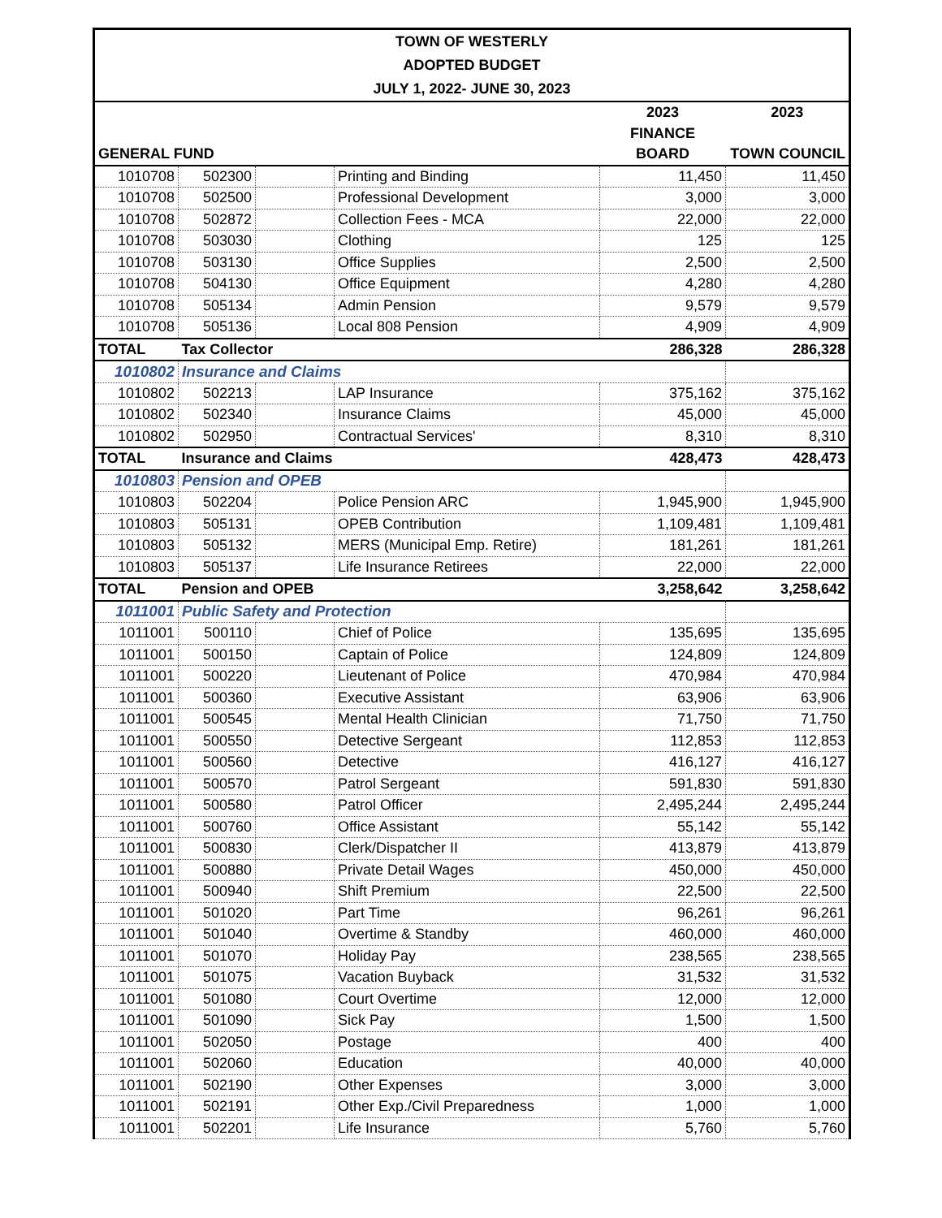| TOWN OF WESTERLY | | | | | |
| ADOPTED BUDGET | | | | | |
| JULY 1, 2022- JUNE 30, 2023 | | | | | |
| | | | | 2023 | 2023 |
| | | | | FINANCE | |
| GENERAL FUND | | | | BOARD | TOWN COUNCIL |
| 1010708 | 502300 | | Printing and Binding | 11,450 | 11,450 |
| 1010708 | 502500 | | Professional Development | 3,000 | 3,000 |
| 1010708 | 502872 | | Collection Fees - MCA | 22,000 | 22,000 |
| 1010708 | 503030 | | Clothing | 125 | 125 |
| 1010708 | 503130 | | Office Supplies | 2,500 | 2,500 |
| 1010708 | 504130 | | Office Equipment | 4,280 | 4,280 |
| 1010708 | 505134 | | Admin Pension | 9,579 | 9,579 |
| 1010708 | 505136 | | Local 808 Pension | 4,909 | 4,909 |
| TOTAL | Tax Collector | | | 286,328 | 286,328 |
| 1010802 | Insurance and Claims | | | | |
| 1010802 | 502213 | | LAP Insurance | 375,162 | 375,162 |
| 1010802 | 502340 | | Insurance Claims | 45,000 | 45,000 |
| 1010802 | 502950 | | Contractual Services' | 8,310 | 8,310 |
| TOTAL | Insurance and Claims | | | 428,473 | 428,473 |
| 1010803 | Pension and OPEB | | | | |
| 1010803 | 502204 | | Police Pension ARC | 1,945,900 | 1,945,900 |
| 1010803 | 505131 | | OPEB Contribution | 1,109,481 | 1,109,481 |
| 1010803 | 505132 | | MERS (Municipal Emp. Retire) | 181,261 | 181,261 |
| 1010803 | 505137 | | Life Insurance Retirees | 22,000 | 22,000 |
| TOTAL | Pension and OPEB | | | 3,258,642 | 3,258,642 |
| 1011001 | Public Safety and Protection | | | | |
| 1011001 | 500110 | | Chief of Police | 135,695 | 135,695 |
| 1011001 | 500150 | | Captain of Police | 124,809 | 124,809 |
| 1011001 | 500220 | | Lieutenant of Police | 470,984 | 470,984 |
| 1011001 | 500360 | | Executive Assistant | 63,906 | 63,906 |
| 1011001 | 500545 | | Mental Health Clinician | 71,750 | 71,750 |
| 1011001 | 500550 | | Detective Sergeant | 112,853 | 112,853 |
| 1011001 | 500560 | | Detective | 416,127 | 416,127 |
| 1011001 | 500570 | | Patrol Sergeant | 591,830 | 591,830 |
| 1011001 | 500580 | | Patrol Officer | 2,495,244 | 2,495,244 |
| 1011001 | 500760 | | Office Assistant | 55,142 | 55,142 |
| 1011001 | 500830 | | Clerk/Dispatcher II | 413,879 | 413,879 |
| 1011001 | 500880 | | Private Detail Wages | 450,000 | 450,000 |
| 1011001 | 500940 | | Shift Premium | 22,500 | 22,500 |
| 1011001 | 501020 | | Part Time | 96,261 | 96,261 |
| 1011001 | 501040 | | Overtime & Standby | 460,000 | 460,000 |
| 1011001 | 501070 | | Holiday Pay | 238,565 | 238,565 |
| 1011001 | 501075 | | Vacation Buyback | 31,532 | 31,532 |
| 1011001 | 501080 | | Court Overtime | 12,000 | 12,000 |
| 1011001 | 501090 | | Sick Pay | 1,500 | 1,500 |
| 1011001 | 502050 | | Postage | 400 | 400 |
| 1011001 | 502060 | | Education | 40,000 | 40,000 |
| 1011001 | 502190 | | Other Expenses | 3,000 | 3,000 |
| 1011001 | 502191 | | Other Exp./Civil Preparedness | 1,000 | 1,000 |
| 1011001 | 502201 | | Life Insurance | 5,760 | 5,760 |